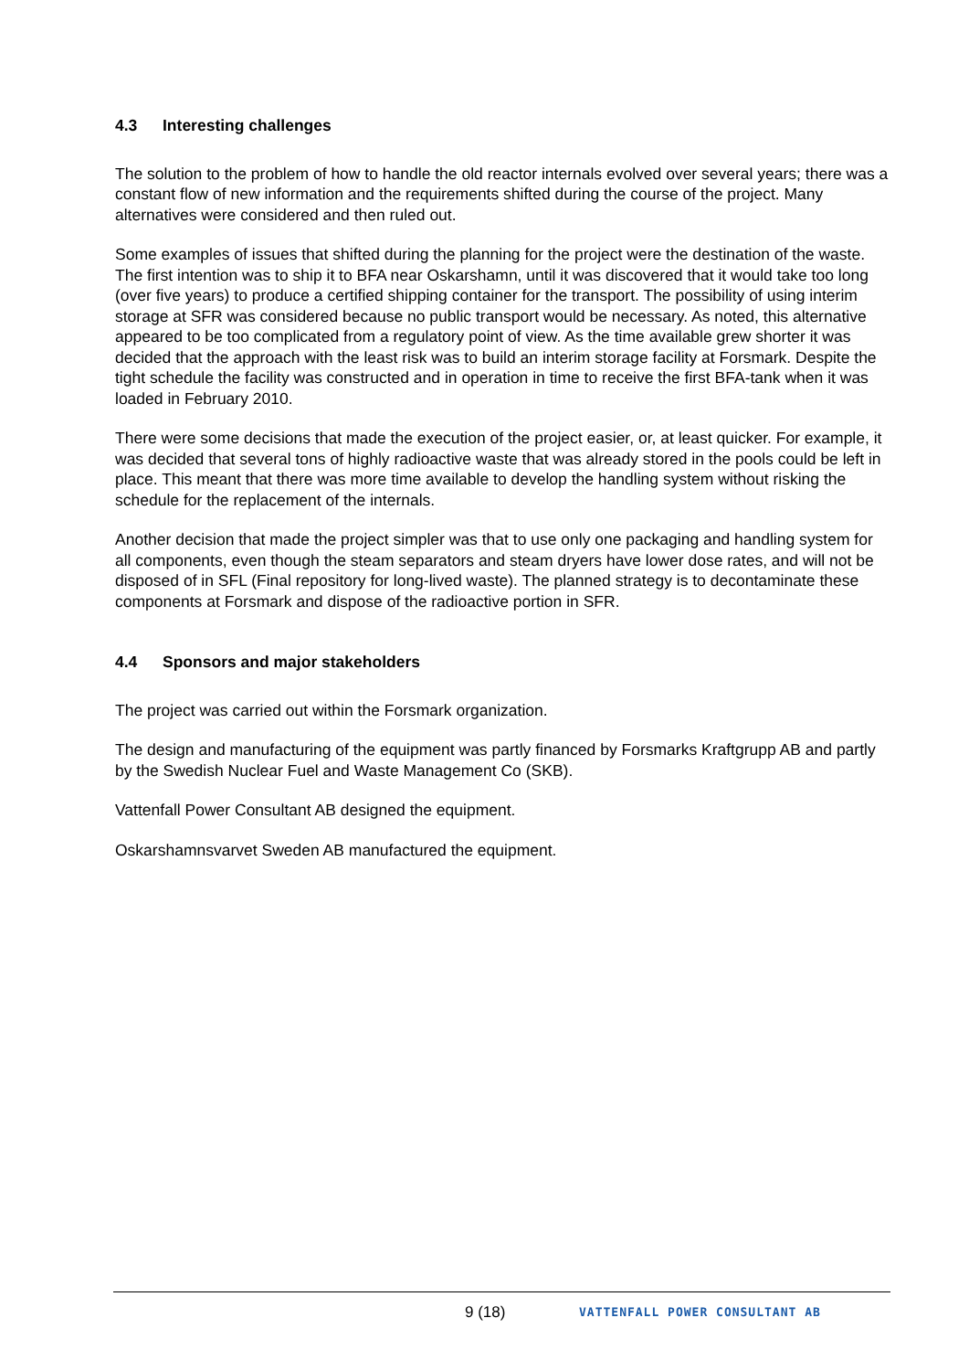4.3 Interesting challenges
The solution to the problem of how to handle the old reactor internals evolved over several years; there was a constant flow of new information and the requirements shifted during the course of the project. Many alternatives were considered and then ruled out.
Some examples of issues that shifted during the planning for the project were the destination of the waste. The first intention was to ship it to BFA near Oskarshamn, until it was discovered that it would take too long (over five years) to produce a certified shipping container for the transport. The possibility of using interim storage at SFR was considered because no public transport would be necessary. As noted, this alternative appeared to be too complicated from a regulatory point of view. As the time available grew shorter it was decided that the approach with the least risk was to build an interim storage facility at Forsmark. Despite the tight schedule the facility was constructed and in operation in time to receive the first BFA-tank when it was loaded in February 2010.
There were some decisions that made the execution of the project easier, or, at least quicker. For example, it was decided that several tons of highly radioactive waste that was already stored in the pools could be left in place. This meant that there was more time available to develop the handling system without risking the schedule for the replacement of the internals.
Another decision that made the project simpler was that to use only one packaging and handling system for all components, even though the steam separators and steam dryers have lower dose rates, and will not be disposed of in SFL (Final repository for long-lived waste). The planned strategy is to decontaminate these components at Forsmark and dispose of the radioactive portion in SFR.
4.4 Sponsors and major stakeholders
The project was carried out within the Forsmark organization.
The design and manufacturing of the equipment was partly financed by Forsmarks Kraftgrupp AB and partly by the Swedish Nuclear Fuel and Waste Management Co (SKB).
Vattenfall Power Consultant AB designed the equipment.
Oskarshamnsvarvet Sweden AB manufactured the equipment.
9 (18) VATTENFALL POWER CONSULTANT AB